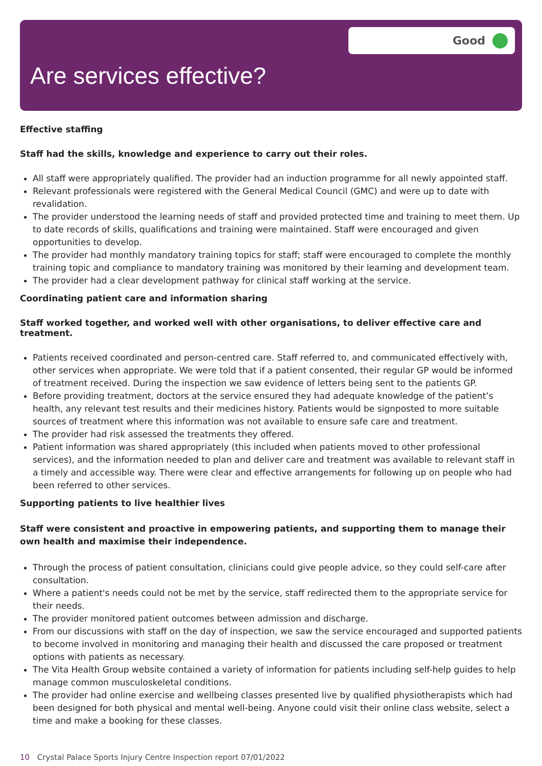Good
Are services effective?
Effective staffing
Staff had the skills, knowledge and experience to carry out their roles.
All staff were appropriately qualified. The provider had an induction programme for all newly appointed staff.
Relevant professionals were registered with the General Medical Council (GMC) and were up to date with revalidation.
The provider understood the learning needs of staff and provided protected time and training to meet them. Up to date records of skills, qualifications and training were maintained. Staff were encouraged and given opportunities to develop.
The provider had monthly mandatory training topics for staff; staff were encouraged to complete the monthly training topic and compliance to mandatory training was monitored by their learning and development team.
The provider had a clear development pathway for clinical staff working at the service.
Coordinating patient care and information sharing
Staff worked together, and worked well with other organisations, to deliver effective care and treatment.
Patients received coordinated and person-centred care. Staff referred to, and communicated effectively with, other services when appropriate. We were told that if a patient consented, their regular GP would be informed of treatment received. During the inspection we saw evidence of letters being sent to the patients GP.
Before providing treatment, doctors at the service ensured they had adequate knowledge of the patient’s health, any relevant test results and their medicines history. Patients would be signposted to more suitable sources of treatment where this information was not available to ensure safe care and treatment.
The provider had risk assessed the treatments they offered.
Patient information was shared appropriately (this included when patients moved to other professional services), and the information needed to plan and deliver care and treatment was available to relevant staff in a timely and accessible way. There were clear and effective arrangements for following up on people who had been referred to other services.
Supporting patients to live healthier lives
Staff were consistent and proactive in empowering patients, and supporting them to manage their own health and maximise their independence.
Through the process of patient consultation, clinicians could give people advice, so they could self-care after consultation.
Where a patient's needs could not be met by the service, staff redirected them to the appropriate service for their needs.
The provider monitored patient outcomes between admission and discharge.
From our discussions with staff on the day of inspection, we saw the service encouraged and supported patients to become involved in monitoring and managing their health and discussed the care proposed or treatment options with patients as necessary.
The Vita Health Group website contained a variety of information for patients including self-help guides to help manage common musculoskeletal conditions.
The provider had online exercise and wellbeing classes presented live by qualified physiotherapists which had been designed for both physical and mental well-being. Anyone could visit their online class website, select a time and make a booking for these classes.
10 Crystal Palace Sports Injury Centre Inspection report 07/01/2022